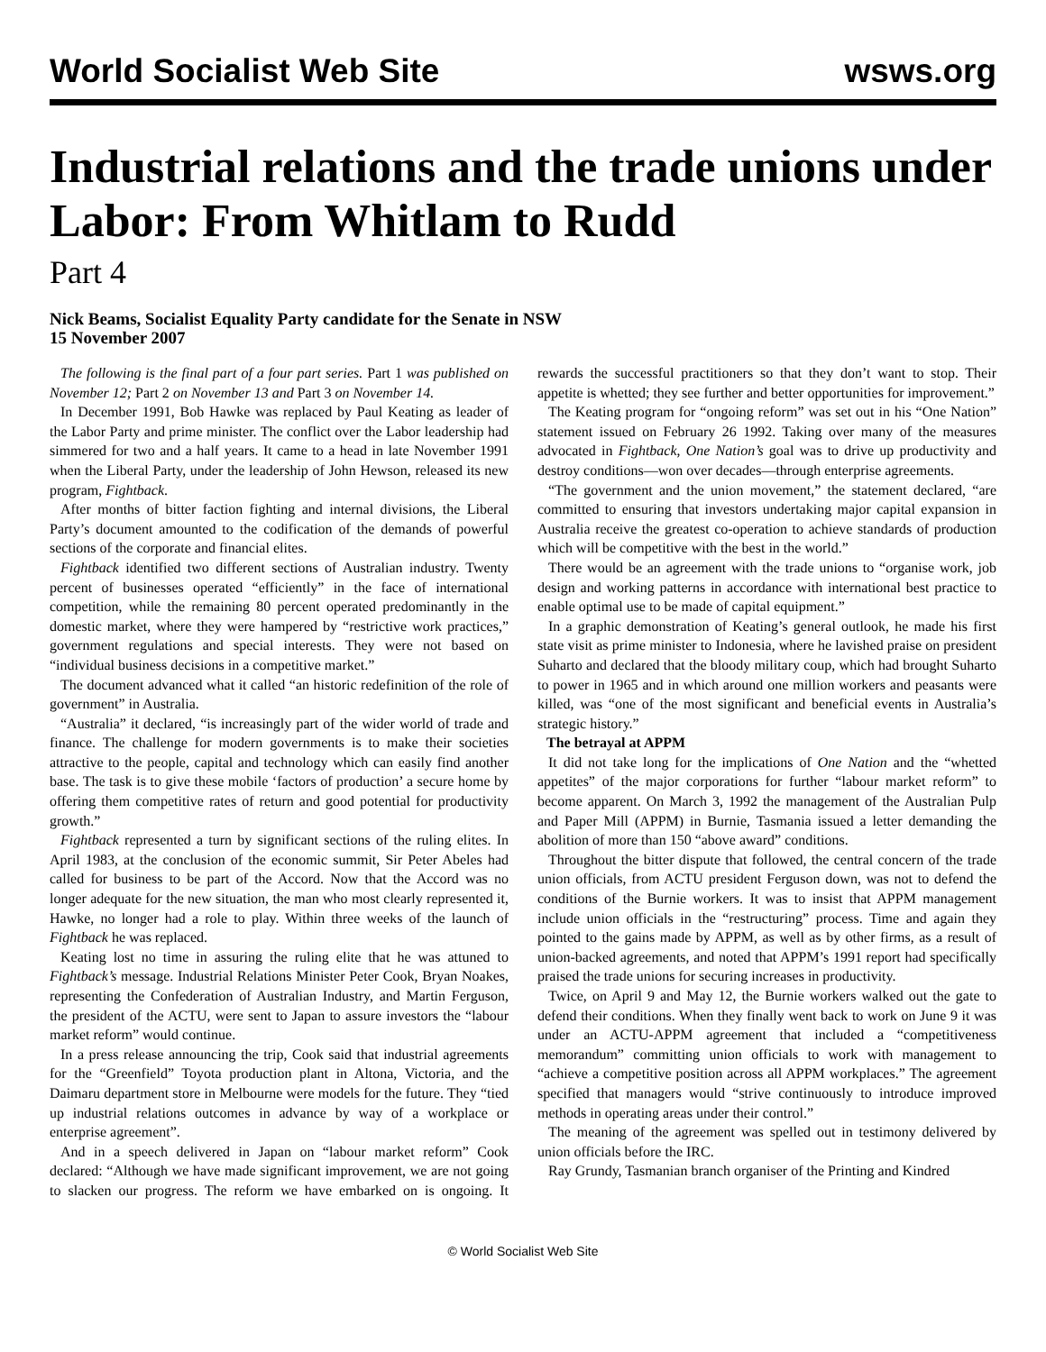World Socialist Web Site wsws.org
Industrial relations and the trade unions under Labor: From Whitlam to Rudd
Part 4
Nick Beams, Socialist Equality Party candidate for the Senate in NSW
15 November 2007
The following is the final part of a four part series. Part 1 was published on November 12; Part 2 on November 13 and Part 3 on November 14.
In December 1991, Bob Hawke was replaced by Paul Keating as leader of the Labor Party and prime minister. The conflict over the Labor leadership had simmered for two and a half years. It came to a head in late November 1991 when the Liberal Party, under the leadership of John Hewson, released its new program, Fightback.
After months of bitter faction fighting and internal divisions, the Liberal Party’s document amounted to the codification of the demands of powerful sections of the corporate and financial elites.
Fightback identified two different sections of Australian industry. Twenty percent of businesses operated “efficiently” in the face of international competition, while the remaining 80 percent operated predominantly in the domestic market, where they were hampered by “restrictive work practices,” government regulations and special interests. They were not based on “individual business decisions in a competitive market.”
The document advanced what it called “an historic redefinition of the role of government” in Australia.
“Australia” it declared, “is increasingly part of the wider world of trade and finance. The challenge for modern governments is to make their societies attractive to the people, capital and technology which can easily find another base. The task is to give these mobile ‘factors of production’ a secure home by offering them competitive rates of return and good potential for productivity growth.”
Fightback represented a turn by significant sections of the ruling elites. In April 1983, at the conclusion of the economic summit, Sir Peter Abeles had called for business to be part of the Accord. Now that the Accord was no longer adequate for the new situation, the man who most clearly represented it, Hawke, no longer had a role to play. Within three weeks of the launch of Fightback he was replaced.
Keating lost no time in assuring the ruling elite that he was attuned to Fightback’s message. Industrial Relations Minister Peter Cook, Bryan Noakes, representing the Confederation of Australian Industry, and Martin Ferguson, the president of the ACTU, were sent to Japan to assure investors the “labour market reform” would continue.
In a press release announcing the trip, Cook said that industrial agreements for the “Greenfield” Toyota production plant in Altona, Victoria, and the Daimaru department store in Melbourne were models for the future. They “tied up industrial relations outcomes in advance by way of a workplace or enterprise agreement”.
And in a speech delivered in Japan on “labour market reform” Cook declared: “Although we have made significant improvement, we are not going to slacken our progress. The reform we have embarked on is ongoing. It rewards the successful practitioners so that they don’t want to stop. Their appetite is whetted; they see further and better opportunities for improvement.”
The Keating program for “ongoing reform” was set out in his “One Nation” statement issued on February 26 1992. Taking over many of the measures advocated in Fightback, One Nation’s goal was to drive up productivity and destroy conditions—won over decades—through enterprise agreements.
“The government and the union movement,” the statement declared, “are committed to ensuring that investors undertaking major capital expansion in Australia receive the greatest co-operation to achieve standards of production which will be competitive with the best in the world.”
There would be an agreement with the trade unions to “organise work, job design and working patterns in accordance with international best practice to enable optimal use to be made of capital equipment.”
In a graphic demonstration of Keating’s general outlook, he made his first state visit as prime minister to Indonesia, where he lavished praise on president Suharto and declared that the bloody military coup, which had brought Suharto to power in 1965 and in which around one million workers and peasants were killed, was “one of the most significant and beneficial events in Australia’s strategic history.”
The betrayal at APPM
It did not take long for the implications of One Nation and the “whetted appetites” of the major corporations for further “labour market reform” to become apparent. On March 3, 1992 the management of the Australian Pulp and Paper Mill (APPM) in Burnie, Tasmania issued a letter demanding the abolition of more than 150 “above award” conditions.
Throughout the bitter dispute that followed, the central concern of the trade union officials, from ACTU president Ferguson down, was not to defend the conditions of the Burnie workers. It was to insist that APPM management include union officials in the “restructuring” process. Time and again they pointed to the gains made by APPM, as well as by other firms, as a result of union-backed agreements, and noted that APPM’s 1991 report had specifically praised the trade unions for securing increases in productivity.
Twice, on April 9 and May 12, the Burnie workers walked out the gate to defend their conditions. When they finally went back to work on June 9 it was under an ACTU-APPM agreement that included a “competitiveness memorandum” committing union officials to work with management to “achieve a competitive position across all APPM workplaces.” The agreement specified that managers would “strive continuously to introduce improved methods in operating areas under their control.”
The meaning of the agreement was spelled out in testimony delivered by union officials before the IRC.
Ray Grundy, Tasmanian branch organiser of the Printing and Kindred
© World Socialist Web Site